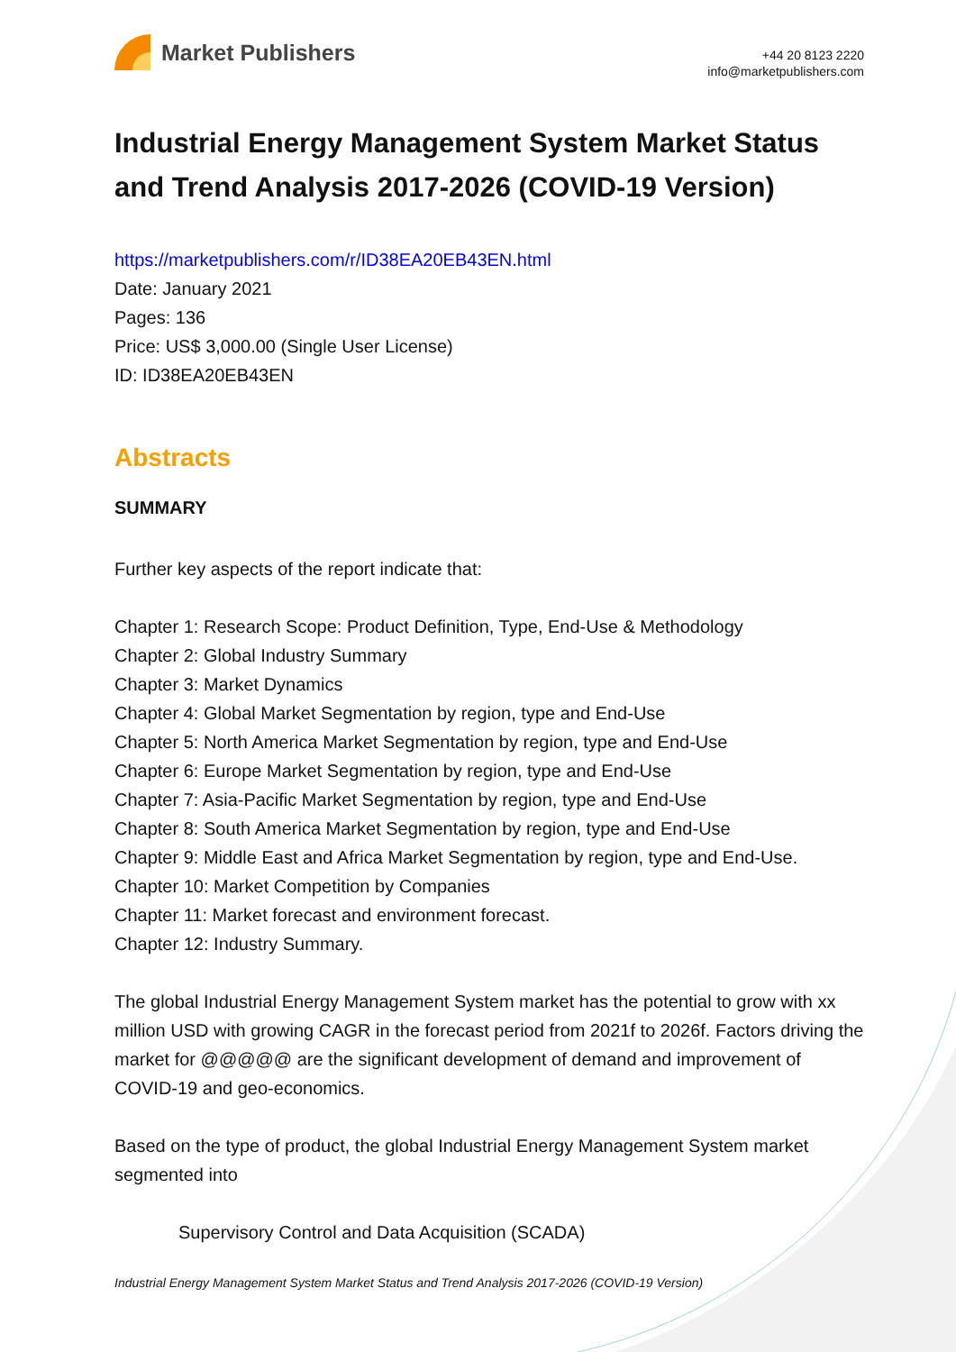Market Publishers
+44 20 8123 2220
info@marketpublishers.com
Industrial Energy Management System Market Status and Trend Analysis 2017-2026 (COVID-19 Version)
https://marketpublishers.com/r/ID38EA20EB43EN.html
Date: January 2021
Pages: 136
Price: US$ 3,000.00 (Single User License)
ID: ID38EA20EB43EN
Abstracts
SUMMARY
Further key aspects of the report indicate that:
Chapter 1: Research Scope: Product Definition, Type, End-Use & Methodology
Chapter 2: Global Industry Summary
Chapter 3: Market Dynamics
Chapter 4: Global Market Segmentation by region, type and End-Use
Chapter 5: North America Market Segmentation by region, type and End-Use
Chapter 6: Europe Market Segmentation by region, type and End-Use
Chapter 7: Asia-Pacific Market Segmentation by region, type and End-Use
Chapter 8: South America Market Segmentation by region, type and End-Use
Chapter 9: Middle East and Africa Market Segmentation by region, type and End-Use.
Chapter 10: Market Competition by Companies
Chapter 11: Market forecast and environment forecast.
Chapter 12: Industry Summary.
The global Industrial Energy Management System market has the potential to grow with xx million USD with growing CAGR in the forecast period from 2021f to 2026f. Factors driving the market for @@@@@ are the significant development of demand and improvement of COVID-19 and geo-economics.
Based on the type of product, the global Industrial Energy Management System market segmented into
Supervisory Control and Data Acquisition (SCADA)
Industrial Energy Management System Market Status and Trend Analysis 2017-2026 (COVID-19 Version)